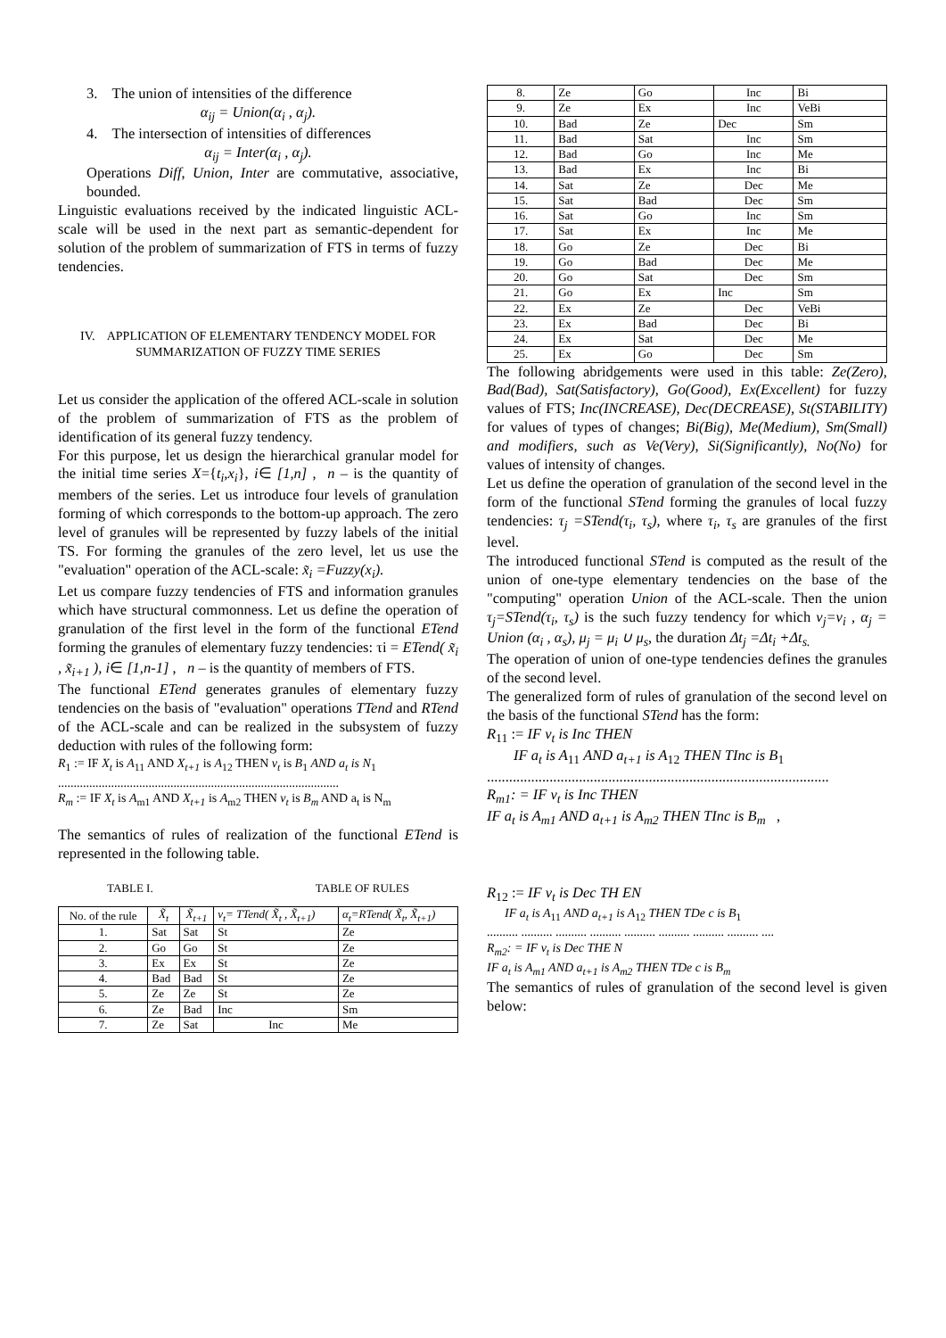3. The union of intensities of the difference
α<sub>ij</sub> = Union(α<sub>i</sub> , α<sub>j</sub>).
4. The intersection of intensities of differences
α<sub>ij</sub> = Inter(α<sub>i</sub> , α<sub>j</sub>).
Operations Diff, Union, Inter are commutative, associative, bounded.
Linguistic evaluations received by the indicated linguistic ACL-scale will be used in the next part as semantic-dependent for solution of the problem of summarization of FTS in terms of fuzzy tendencies.
IV. APPLICATION OF ELEMENTARY TENDENCY MODEL FOR SUMMARIZATION OF FUZZY TIME SERIES
Let us consider the application of the offered ACL-scale in solution of the problem of summarization of FTS as the problem of identification of its general fuzzy tendency.
For this purpose, let us design the hierarchical granular model for the initial time series X={t<sub>i</sub>,x<sub>i</sub>}, i∈ [1,n] , n – is the quantity of members of the series. Let us introduce four levels of granulation forming of which corresponds to the bottom-up approach. The zero level of granules will be represented by fuzzy labels of the initial TS. For forming the granules of the zero level, let us use the "evaluation" operation of the ACL-scale: x̃<sub>i</sub> =Fuzzy(x<sub>i</sub>).
Let us compare fuzzy tendencies of FTS and information granules which have structural commonness. Let us define the operation of granulation of the first level in the form of the functional ETend forming the granules of elementary fuzzy tendencies: τi = ETend( x̃<sub>i</sub> , x̃<sub>i+1</sub> ), i∈ [1,n-1] , n – is the quantity of members of FTS.
The functional ETend generates granules of elementary fuzzy tendencies on the basis of "evaluation" operations TTend and RTend of the ACL-scale and can be realized in the subsystem of fuzzy deduction with rules of the following form:
R<sub>1</sub> := IF X<sub>t</sub> is A<sub>11</sub> AND X<sub>t+1</sub> is A<sub>12</sub> THEN v<sub>t</sub> is B<sub>1</sub> AND a<sub>t</sub> is N<sub>1</sub>
..........................................................................................
R<sub>m</sub> := IF X<sub>t</sub> is A<sub>m1</sub> AND X<sub>t+1</sub> is A<sub>m2</sub> THEN v<sub>t</sub> is B<sub>m</sub> AND a<sub>t</sub> is N<sub>m</sub>
The semantics of rules of realization of the functional ETend is represented in the following table.
TABLE I. TABLE OF RULES
| No. of the rule | X̃<sub>t</sub> | X̃<sub>t+1</sub> | v<sub>t</sub>= TTend( X̃<sub>t</sub> , X̃<sub>t+1</sub>) | α<sub>t</sub>=RTend( X̃<sub>t</sub>, X̃<sub>t+1</sub>) |
| --- | --- | --- | --- | --- |
| 1. | Sat | Sat | St | Ze |
| 2. | Go | Go | St | Ze |
| 3. | Ex | Ex | St | Ze |
| 4. | Bad | Bad | St | Ze |
| 5. | Ze | Ze | St | Ze |
| 6. | Ze | Bad | Inc | Sm |
| 7. | Ze | Sat | Inc | Me |
| 8. | Ze | Go | Inc | Bi |
| 9. | Ze | Ex | Inc | VeBi |
| 10. | Bad | Ze | Dec | Sm |
| 11. | Bad | Sat | Inc | Sm |
| 12. | Bad | Go | Inc | Me |
| 13. | Bad | Ex | Inc | Bi |
| 14. | Sat | Ze | Dec | Me |
| 15. | Sat | Bad | Dec | Sm |
| 16. | Sat | Go | Inc | Sm |
| 17. | Sat | Ex | Inc | Me |
| 18. | Go | Ze | Dec | Bi |
| 19. | Go | Bad | Dec | Me |
| 20. | Go | Sat | Dec | Sm |
| 21. | Go | Ex | Inc | Sm |
| 22. | Ex | Ze | Dec | VeBi |
| 23. | Ex | Bad | Dec | Bi |
| 24. | Ex | Sat | Dec | Me |
| 25. | Ex | Go | Dec | Sm |
The following abridgements were used in this table: Ze(Zero), Bad(Bad), Sat(Satisfactory), Go(Good), Ex(Excellent) for fuzzy values of FTS; Inc(INCREASE), Dec(DECREASE), St(STABILITY) for values of types of changes; Bi(Big), Me(Medium), Sm(Small) and modifiers, such as Ve(Very), Si(Significantly), No(No) for values of intensity of changes.
Let us define the operation of granulation of the second level in the form of the functional STend forming the granules of local fuzzy tendencies: τ<sub>j</sub> =STend(τ<sub>i</sub>, τ<sub>s</sub>), where τ<sub>i</sub>, τ<sub>s</sub> are granules of the first level.
The introduced functional STend is computed as the result of the union of one-type elementary tendencies on the base of the "computing" operation Union of the ACL-scale. Then the union τ<sub>j</sub>=STend(τ<sub>i</sub>, τ<sub>s</sub>) is the such fuzzy tendency for which ν<sub>j</sub>=ν<sub>i</sub> , α<sub>j</sub> = Union (α<sub>i</sub> , α<sub>s</sub>), μ<sub>j</sub> = μ<sub>i</sub> ∪ μ<sub>s</sub>, the duration Δt<sub>j</sub> =Δt<sub>i</sub> +Δt<sub>s.</sub>
The operation of union of one-type tendencies defines the granules of the second level.
The generalized form of rules of granulation of the second level on the basis of the functional STend has the form:
R<sub>11</sub> := IF v<sub>t</sub> is Inc THEN
IF a<sub>t</sub> is A<sub>11</sub> AND a<sub>t+1</sub> is A<sub>12</sub> THEN TInc is B<sub>1</sub>
.............................................................................................
R<sub>m1</sub>: = IF v<sub>t</sub> is Inc THEN
IF a<sub>t</sub> is A<sub>m1</sub> AND a<sub>t+1</sub> is A<sub>m2</sub> THEN TInc is B<sub>m</sub> ,
R<sub>12</sub> := IF v<sub>t</sub> is Dec TH EN
IF a<sub>t</sub> is A<sub>11</sub> AND a<sub>t+1</sub> is A<sub>12</sub> THEN TDe c is B<sub>1</sub>
.......... .......... .......... .......... .......... .......... .......... .......... ....
R<sub>m2</sub>: = IF v<sub>t</sub> is Dec THE N
IF a<sub>t</sub> is A<sub>m1</sub> AND a<sub>t+1</sub> is A<sub>m2</sub> THEN TDe c is B<sub>m</sub>
The semantics of rules of granulation of the second level is given below: